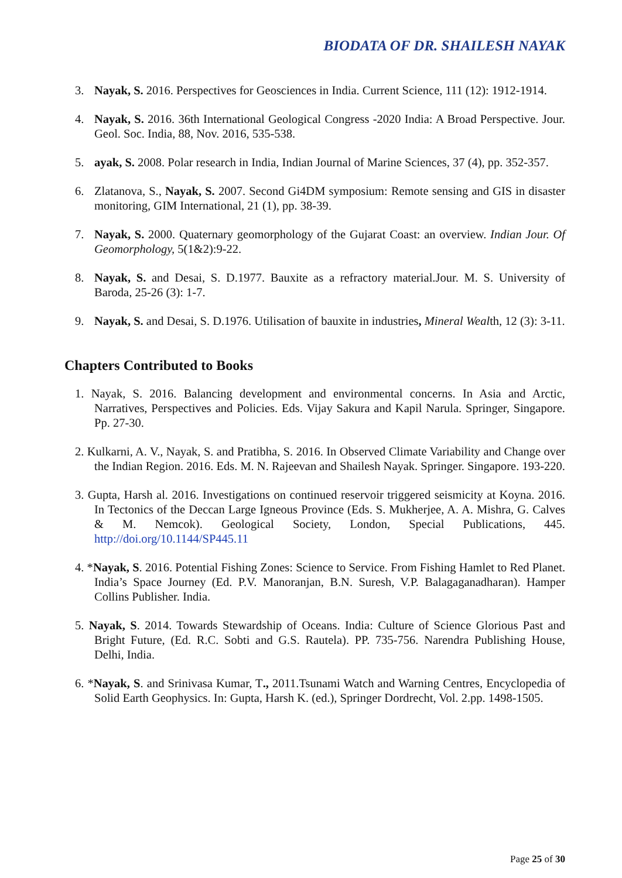BIODATA OF DR. SHAILESH NAYAK
3. Nayak, S. 2016. Perspectives for Geosciences in India. Current Science, 111 (12): 1912-1914.
4. Nayak, S. 2016. 36th International Geological Congress -2020 India: A Broad Perspective. Jour. Geol. Soc. India, 88, Nov. 2016, 535-538.
5. ayak, S. 2008. Polar research in India, Indian Journal of Marine Sciences, 37 (4), pp. 352-357.
6. Zlatanova, S., Nayak, S. 2007. Second Gi4DM symposium: Remote sensing and GIS in disaster monitoring, GIM International, 21 (1), pp. 38-39.
7. Nayak, S. 2000. Quaternary geomorphology of the Gujarat Coast: an overview. Indian Jour. Of Geomorphology, 5(1&2):9-22.
8. Nayak, S. and Desai, S. D.1977. Bauxite as a refractory material.Jour. M. S. University of Baroda, 25-26 (3): 1-7.
9. Nayak, S. and Desai, S. D.1976. Utilisation of bauxite in industries, Mineral Wealth, 12 (3): 3-11.
Chapters Contributed to Books
1. Nayak, S. 2016. Balancing development and environmental concerns. In Asia and Arctic, Narratives, Perspectives and Policies. Eds. Vijay Sakura and Kapil Narula. Springer, Singapore. Pp. 27-30.
2. Kulkarni, A. V., Nayak, S. and Pratibha, S. 2016. In Observed Climate Variability and Change over the Indian Region. 2016. Eds. M. N. Rajeevan and Shailesh Nayak. Springer. Singapore. 193-220.
3. Gupta, Harsh al. 2016. Investigations on continued reservoir triggered seismicity at Koyna. 2016. In Tectonics of the Deccan Large Igneous Province (Eds. S. Mukherjee, A. A. Mishra, G. Calves & M. Nemcok). Geological Society, London, Special Publications, 445. http://doi.org/10.1144/SP445.11
4. *Nayak, S. 2016. Potential Fishing Zones: Science to Service. From Fishing Hamlet to Red Planet. India’s Space Journey (Ed. P.V. Manoranjan, B.N. Suresh, V.P. Balagaganadharan). Hamper Collins Publisher. India.
5. Nayak, S. 2014. Towards Stewardship of Oceans. India: Culture of Science Glorious Past and Bright Future, (Ed. R.C. Sobti and G.S. Rautela). PP. 735-756. Narendra Publishing House, Delhi, India.
6. *Nayak, S. and Srinivasa Kumar, T., 2011.Tsunami Watch and Warning Centres, Encyclopedia of Solid Earth Geophysics. In: Gupta, Harsh K. (ed.), Springer Dordrecht, Vol. 2.pp. 1498-1505.
Page 25 of 30